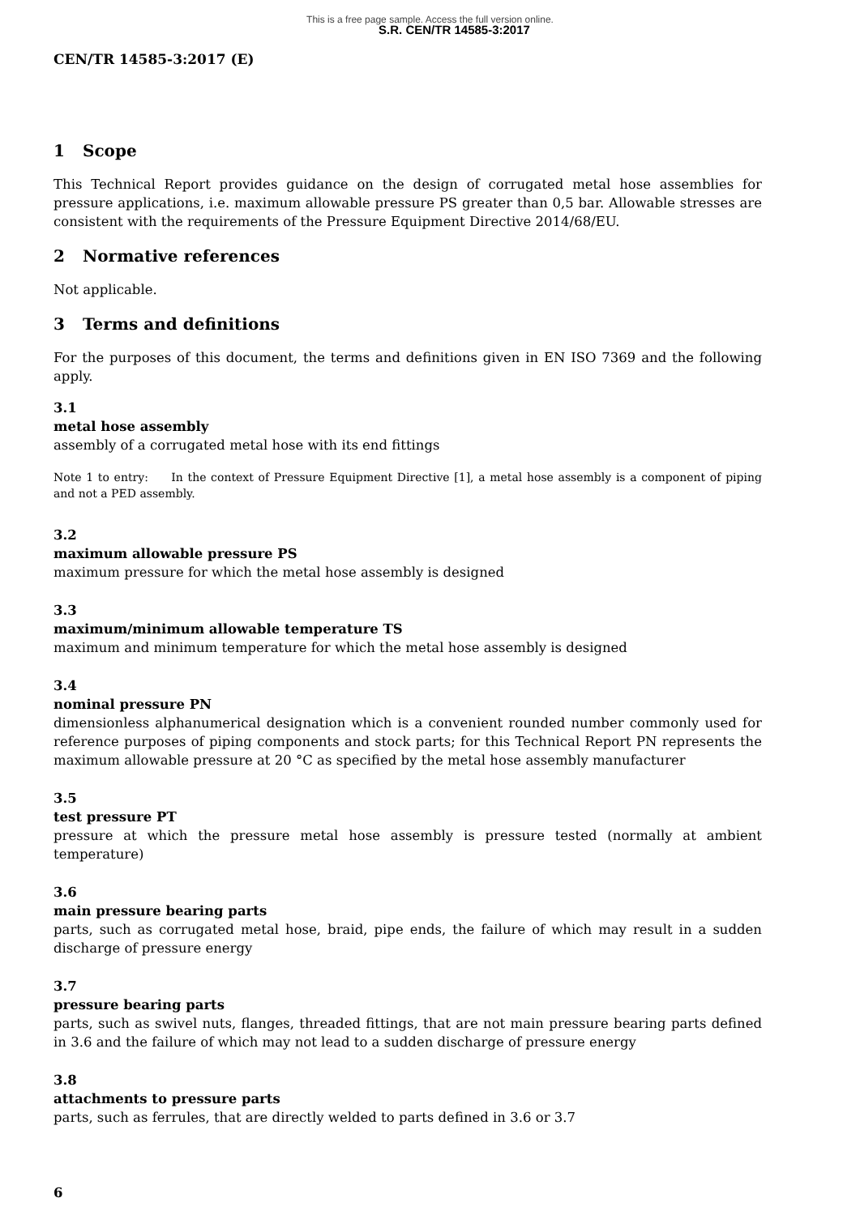This is a free page sample. Access the full version online.
S.R. CEN/TR 14585-3:2017
CEN/TR 14585-3:2017 (E)
1 Scope
This Technical Report provides guidance on the design of corrugated metal hose assemblies for pressure applications, i.e. maximum allowable pressure PS greater than 0,5 bar. Allowable stresses are consistent with the requirements of the Pressure Equipment Directive 2014/68/EU.
2 Normative references
Not applicable.
3 Terms and definitions
For the purposes of this document, the terms and definitions given in EN ISO 7369 and the following apply.
3.1
metal hose assembly
assembly of a corrugated metal hose with its end fittings
Note 1 to entry: In the context of Pressure Equipment Directive [1], a metal hose assembly is a component of piping and not a PED assembly.
3.2
maximum allowable pressure PS
maximum pressure for which the metal hose assembly is designed
3.3
maximum/minimum allowable temperature TS
maximum and minimum temperature for which the metal hose assembly is designed
3.4
nominal pressure PN
dimensionless alphanumerical designation which is a convenient rounded number commonly used for reference purposes of piping components and stock parts; for this Technical Report PN represents the maximum allowable pressure at 20 °C as specified by the metal hose assembly manufacturer
3.5
test pressure PT
pressure at which the pressure metal hose assembly is pressure tested (normally at ambient temperature)
3.6
main pressure bearing parts
parts, such as corrugated metal hose, braid, pipe ends, the failure of which may result in a sudden discharge of pressure energy
3.7
pressure bearing parts
parts, such as swivel nuts, flanges, threaded fittings, that are not main pressure bearing parts defined in 3.6 and the failure of which may not lead to a sudden discharge of pressure energy
3.8
attachments to pressure parts
parts, such as ferrules, that are directly welded to parts defined in 3.6 or 3.7
6